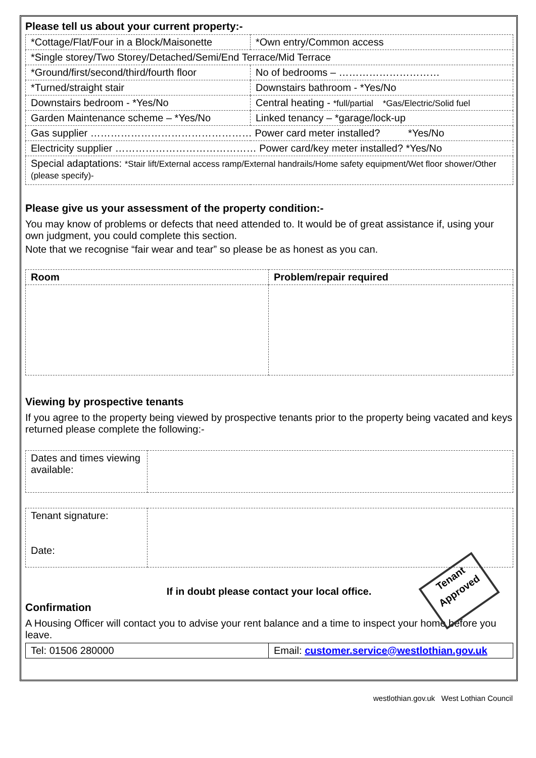Please tell us about your current property:-
| *Cottage/Flat/Four in a Block/Maisonette | *Own entry/Common access |
| *Single storey/Two Storey/Detached/Semi/End Terrace/Mid Terrace | |
| *Ground/first/second/third/fourth floor | No of bedrooms – ………………………… |
| *Turned/straight stair | Downstairs bathroom - *Yes/No |
| Downstairs bedroom - *Yes/No | Central heating - *full/partial *Gas/Electric/Solid fuel |
| Garden Maintenance scheme – *Yes/No | Linked tenancy – *garage/lock-up |
| Gas supplier ………………………………………… Power card meter installed? *Yes/No | |
| Electricity supplier …………………………………… Power card/key meter installed? *Yes/No | |
| Special adaptations: *Stair lift/External access ramp/External handrails/Home safety equipment/Wet floor shower/Other (please specify)- | |
Please give us your assessment of the property condition:-
You may know of problems or defects that need attended to. It would be of great assistance if, using your own judgment, you could complete this section.
Note that we recognise “fair wear and tear” so please be as honest as you can.
| Room | Problem/repair required |
| --- | --- |
Viewing by prospective tenants
If you agree to the property being viewed by prospective tenants prior to the property being vacated and keys returned please complete the following:-
| Dates and times viewing available: | |
| Tenant signature: Date: | |
If in doubt please contact your local office.
Confirmation
A Housing Officer will contact you to advise your rent balance and a time to inspect your home before you leave.
| Tel: 01506 280000 | Email: customer.service@westlothian.gov.uk |
westlothian.gov.uk West Lothian Council
Tenant Approved